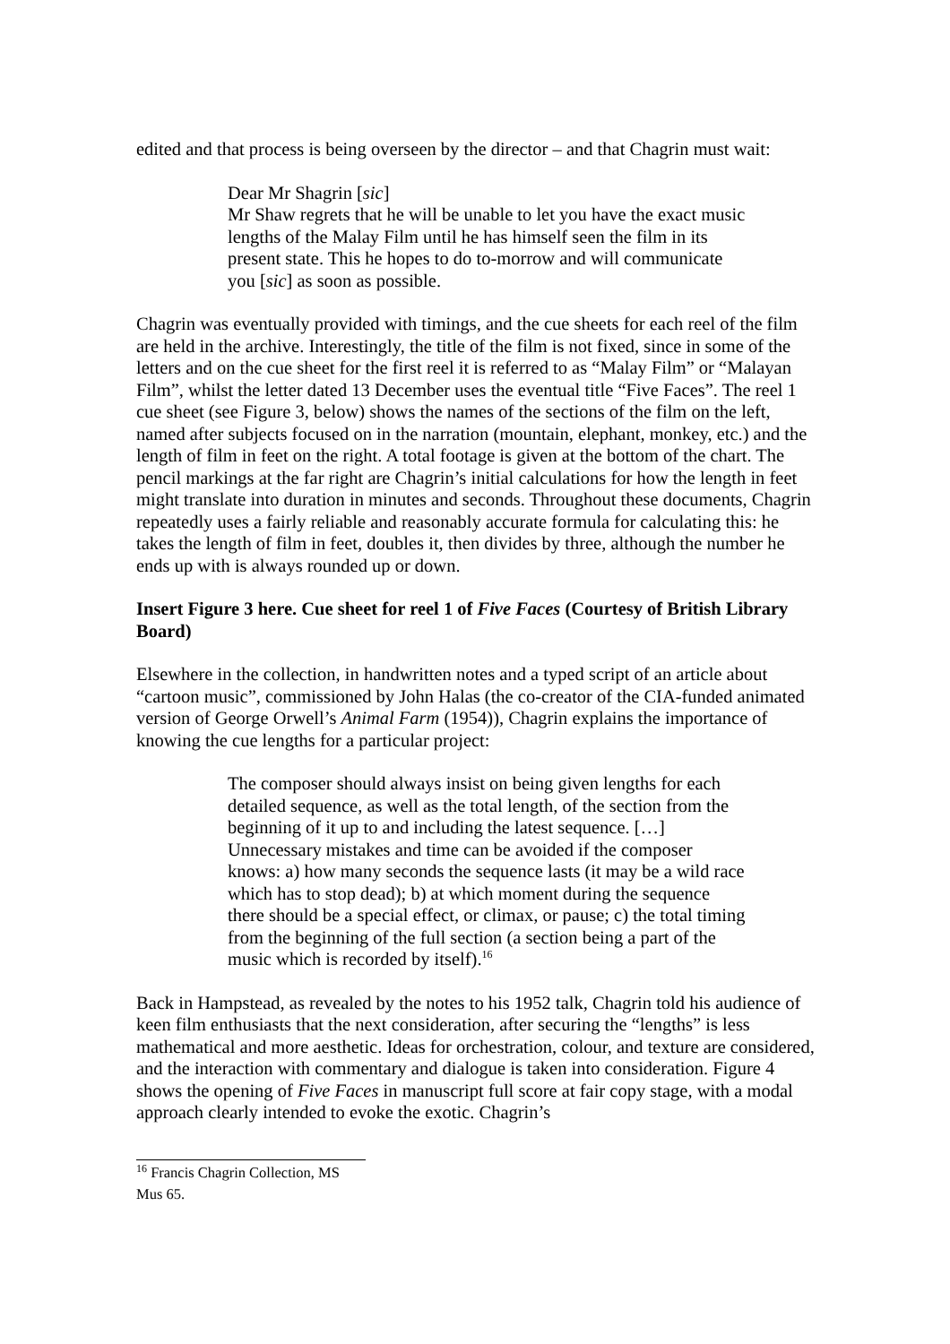edited and that process is being overseen by the director – and that Chagrin must wait:
Dear Mr Shagrin [sic]
Mr Shaw regrets that he will be unable to let you have the exact music lengths of the Malay Film until he has himself seen the film in its present state. This he hopes to do to-morrow and will communicate you [sic] as soon as possible.
Chagrin was eventually provided with timings, and the cue sheets for each reel of the film are held in the archive. Interestingly, the title of the film is not fixed, since in some of the letters and on the cue sheet for the first reel it is referred to as “Malay Film” or “Malayan Film”, whilst the letter dated 13 December uses the eventual title “Five Faces”. The reel 1 cue sheet (see Figure 3, below) shows the names of the sections of the film on the left, named after subjects focused on in the narration (mountain, elephant, monkey, etc.) and the length of film in feet on the right. A total footage is given at the bottom of the chart. The pencil markings at the far right are Chagrin’s initial calculations for how the length in feet might translate into duration in minutes and seconds. Throughout these documents, Chagrin repeatedly uses a fairly reliable and reasonably accurate formula for calculating this: he takes the length of film in feet, doubles it, then divides by three, although the number he ends up with is always rounded up or down.
Insert Figure 3 here. Cue sheet for reel 1 of Five Faces (Courtesy of British Library Board)
Elsewhere in the collection, in handwritten notes and a typed script of an article about “cartoon music”, commissioned by John Halas (the co-creator of the CIA-funded animated version of George Orwell’s Animal Farm (1954)), Chagrin explains the importance of knowing the cue lengths for a particular project:
The composer should always insist on being given lengths for each detailed sequence, as well as the total length, of the section from the beginning of it up to and including the latest sequence. […] Unnecessary mistakes and time can be avoided if the composer knows: a) how many seconds the sequence lasts (it may be a wild race which has to stop dead); b) at which moment during the sequence there should be a special effect, or climax, or pause; c) the total timing from the beginning of the full section (a section being a part of the music which is recorded by itself).<sup>16</sup>
Back in Hampstead, as revealed by the notes to his 1952 talk, Chagrin told his audience of keen film enthusiasts that the next consideration, after securing the “lengths” is less mathematical and more aesthetic. Ideas for orchestration, colour, and texture are considered, and the interaction with commentary and dialogue is taken into consideration. Figure 4 shows the opening of Five Faces in manuscript full score at fair copy stage, with a modal approach clearly intended to evoke the exotic. Chagrin’s
<sup>16</sup> Francis Chagrin Collection, MS Mus 65.